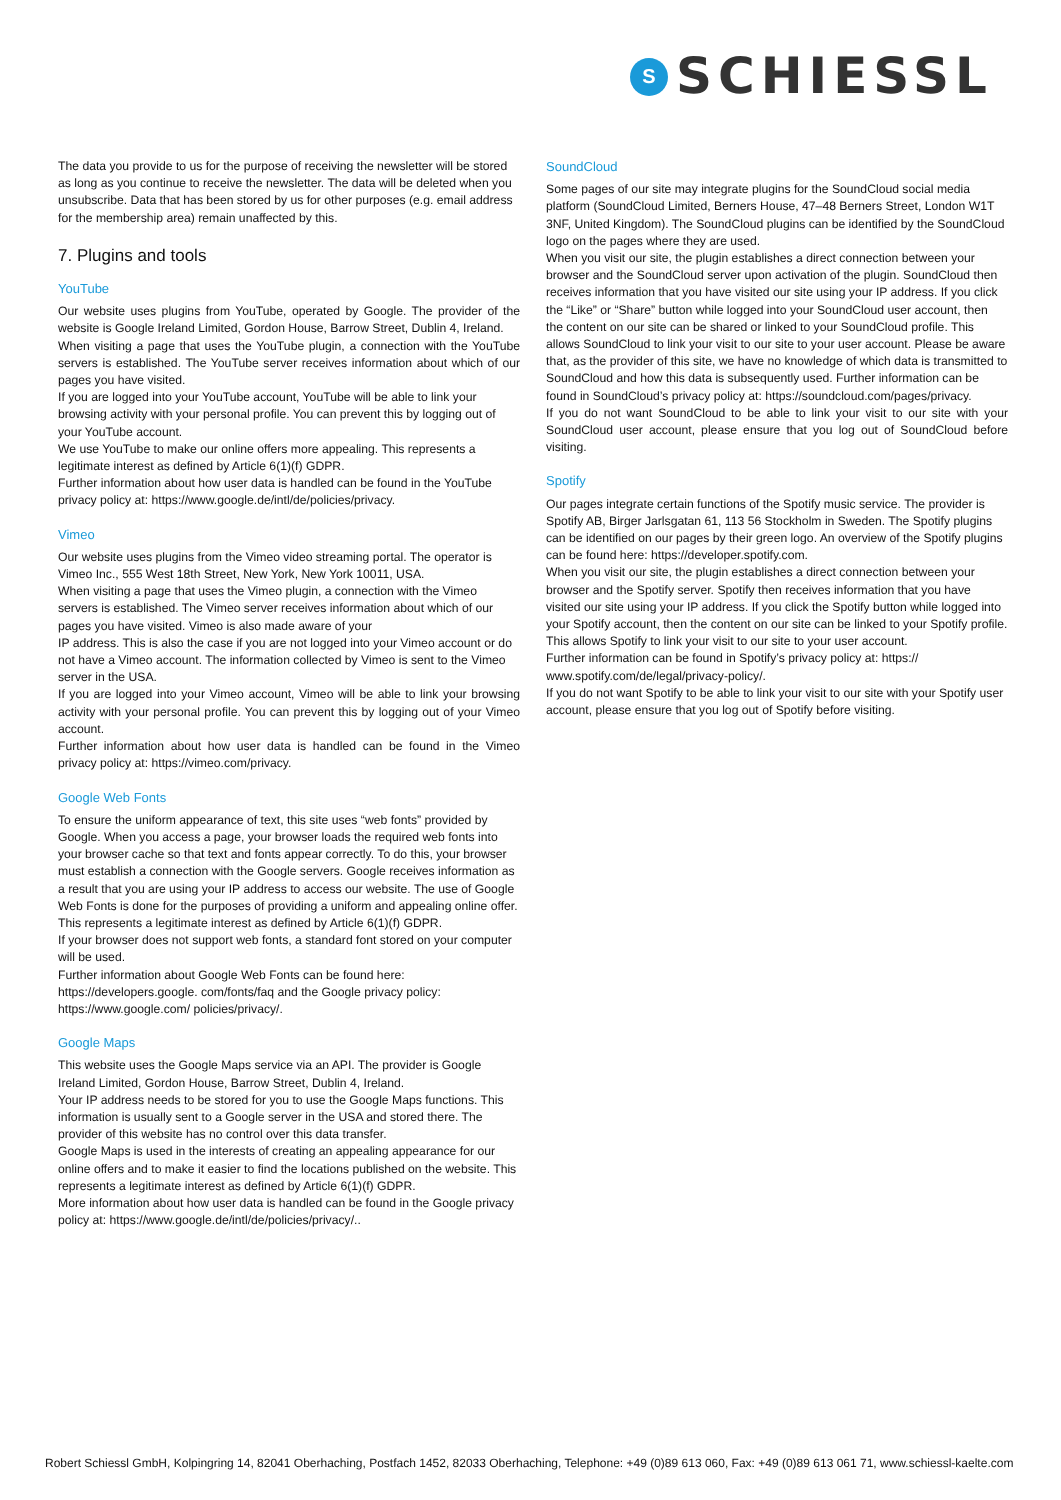S
SCHIESSL
The data you provide to us for the purpose of receiving the newsletter will be stored as long as you continue to receive the newsletter. The data will be deleted when you unsubscribe. Data that has been stored by us for other purposes (e.g. email address for the membership area) remain unaffected by this.
7. Plugins and tools
YouTube
Our website uses plugins from YouTube, operated by Google. The provider of the website is Google Ireland Limited, Gordon House, Barrow Street, Dublin 4, Ireland.
When visiting a page that uses the YouTube plugin, a connection with the YouTube servers is established. The YouTube server receives information about which of our pages you have visited.
If you are logged into your YouTube account, YouTube will be able to link your browsing activity with your personal profile. You can prevent this by logging out of your YouTube account.
We use YouTube to make our online offers more appealing. This represents a legitimate interest as defined by Article 6(1)(f) GDPR.
Further information about how user data is handled can be found in the YouTube privacy policy at: https://www.google.de/intl/de/policies/privacy.
Vimeo
Our website uses plugins from the Vimeo video streaming portal. The operator is Vimeo Inc., 555 West 18th Street, New York, New York 10011, USA.
When visiting a page that uses the Vimeo plugin, a connection with the Vimeo servers is established. The Vimeo server receives information about which of our pages you have visited. Vimeo is also made aware of your
IP address. This is also the case if you are not logged into your Vimeo account or do not have a Vimeo account. The information collected by Vimeo is sent to the Vimeo server in the USA.
If you are logged into your Vimeo account, Vimeo will be able to link your browsing activity with your personal profile. You can prevent this by logging out of your Vimeo account.
Further information about how user data is handled can be found in the Vimeo privacy policy at: https://vimeo.com/privacy.
Google Web Fonts
To ensure the uniform appearance of text, this site uses “web fonts” provided by Google. When you access a page, your browser loads the required web fonts into your browser cache so that text and fonts appear correctly. To do this, your browser must establish a connection with the Google servers. Google receives information as a result that you are using your IP address to access our website. The use of Google Web Fonts is done for the purposes of providing a uniform and appealing online offer. This represents a legitimate interest as defined by Article 6(1)(f) GDPR.
If your browser does not support web fonts, a standard font stored on your computer will be used.
Further information about Google Web Fonts can be found here:
https://developers.google. com/fonts/faq and the Google privacy policy:
https://www.google.com/ policies/privacy/.
Google Maps
This website uses the Google Maps service via an API. The provider is Google Ireland Limited, Gordon House, Barrow Street, Dublin 4, Ireland.
Your IP address needs to be stored for you to use the Google Maps functions. This information is usually sent to a Google server in the USA and stored there. The provider of this website has no control over this data transfer.
Google Maps is used in the interests of creating an appealing appearance for our online offers and to make it easier to find the locations published on the website. This represents a legitimate interest as defined by Article 6(1)(f) GDPR.
More information about how user data is handled can be found in the Google privacy policy at: https://www.google.de/intl/de/policies/privacy/..
SoundCloud
Some pages of our site may integrate plugins for the SoundCloud social media platform (SoundCloud Limited, Berners House, 47–48 Berners Street, London W1T 3NF, United Kingdom). The SoundCloud plugins can be identified by the SoundCloud logo on the pages where they are used.
When you visit our site, the plugin establishes a direct connection between your browser and the SoundCloud server upon activation of the plugin. SoundCloud then receives information that you have visited our site using your IP address. If you click the “Like” or “Share” button while logged into your SoundCloud user account, then the content on our site can be shared or linked to your SoundCloud profile. This allows SoundCloud to link your visit to our site to your user account. Please be aware that, as the provider of this site, we have no knowledge of which data is transmitted to SoundCloud and how this data is subsequently used. Further information can be found in SoundCloud’s privacy policy at: https://soundcloud.com/pages/privacy.
If you do not want SoundCloud to be able to link your visit to our site with your SoundCloud user account, please ensure that you log out of SoundCloud before visiting.
Spotify
Our pages integrate certain functions of the Spotify music service. The provider is Spotify AB, Birger Jarlsgatan 61, 113 56 Stockholm in Sweden. The Spotify plugins can be identified on our pages by their green logo. An overview of the Spotify plugins can be found here: https://developer.spotify.com.
When you visit our site, the plugin establishes a direct connection between your browser and the Spotify server. Spotify then receives information that you have visited our site using your IP address. If you click the Spotify button while logged into your Spotify account, then the content on our site can be linked to your Spotify profile. This allows Spotify to link your visit to our site to your user account.
Further information can be found in Spotify’s privacy policy at: https:// www.spotify.com/de/legal/privacy-policy/.
If you do not want Spotify to be able to link your visit to our site with your Spotify user account, please ensure that you log out of Spotify before visiting.
Robert Schiessl GmbH, Kolpingring 14, 82041 Oberhaching, Postfach 1452, 82033 Oberhaching, Telephone: +49 (0)89 613 060, Fax: +49 (0)89 613 061 71, www.schiessl-kaelte.com